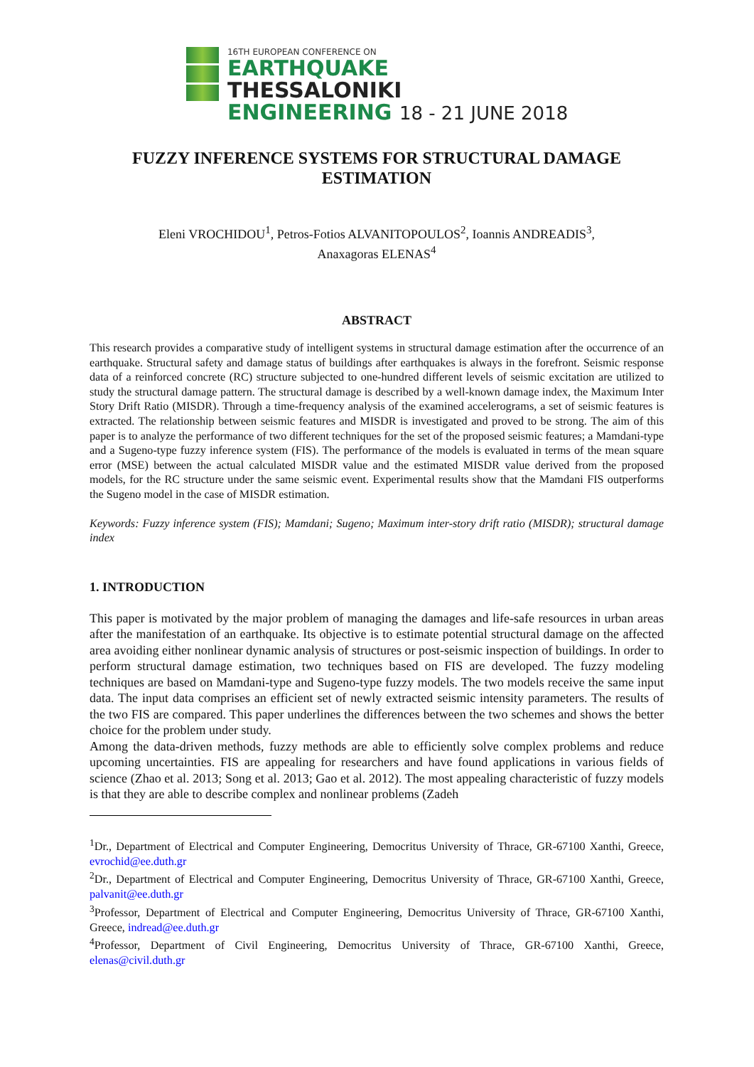16TH EUROPEAN CONFERENCE ON
EARTHQUAKE THESSALONIKI
ENGINEERING 18 - 21 JUNE 2018
FUZZY INFERENCE SYSTEMS FOR STRUCTURAL DAMAGE ESTIMATION
Eleni VROCHIDOU<sup>1</sup>, Petros-Fotios ALVANITOPOULOS<sup>2</sup>, Ioannis ANDREADIS<sup>3</sup>,
Anaxagoras ELENAS<sup>4</sup>
ABSTRACT
This research provides a comparative study of intelligent systems in structural damage estimation after the occurrence of an earthquake. Structural safety and damage status of buildings after earthquakes is always in the forefront. Seismic response data of a reinforced concrete (RC) structure subjected to one-hundred different levels of seismic excitation are utilized to study the structural damage pattern. The structural damage is described by a well-known damage index, the Maximum Inter Story Drift Ratio (MISDR). Through a time-frequency analysis of the examined accelerograms, a set of seismic features is extracted. The relationship between seismic features and MISDR is investigated and proved to be strong. The aim of this paper is to analyze the performance of two different techniques for the set of the proposed seismic features; a Mamdani-type and a Sugeno-type fuzzy inference system (FIS). The performance of the models is evaluated in terms of the mean square error (MSE) between the actual calculated MISDR value and the estimated MISDR value derived from the proposed models, for the RC structure under the same seismic event. Experimental results show that the Mamdani FIS outperforms the Sugeno model in the case of MISDR estimation.
Keywords: Fuzzy inference system (FIS); Mamdani; Sugeno; Maximum inter-story drift ratio (MISDR); structural damage index
1. INTRODUCTION
This paper is motivated by the major problem of managing the damages and life-safe resources in urban areas after the manifestation of an earthquake. Its objective is to estimate potential structural damage on the affected area avoiding either nonlinear dynamic analysis of structures or post-seismic inspection of buildings. In order to perform structural damage estimation, two techniques based on FIS are developed. The fuzzy modeling techniques are based on Mamdani-type and Sugeno-type fuzzy models. The two models receive the same input data. The input data comprises an efficient set of newly extracted seismic intensity parameters. The results of the two FIS are compared. This paper underlines the differences between the two schemes and shows the better choice for the problem under study.
Among the data-driven methods, fuzzy methods are able to efficiently solve complex problems and reduce upcoming uncertainties. FIS are appealing for researchers and have found applications in various fields of science (Zhao et al. 2013; Song et al. 2013; Gao et al. 2012). The most appealing characteristic of fuzzy models is that they are able to describe complex and nonlinear problems (Zadeh
<sup>1</sup> Dr., Department of Electrical and Computer Engineering, Democritus University of Thrace, GR-67100 Xanthi, Greece, evrochid@ee.duth.gr
<sup>2</sup> Dr., Department of Electrical and Computer Engineering, Democritus University of Thrace, GR-67100 Xanthi, Greece, palvanit@ee.duth.gr
<sup>3</sup> Professor, Department of Electrical and Computer Engineering, Democritus University of Thrace, GR-67100 Xanthi, Greece, indread@ee.duth.gr
<sup>4</sup> Professor, Department of Civil Engineering, Democritus University of Thrace, GR-67100 Xanthi, Greece, elenas@civil.duth.gr